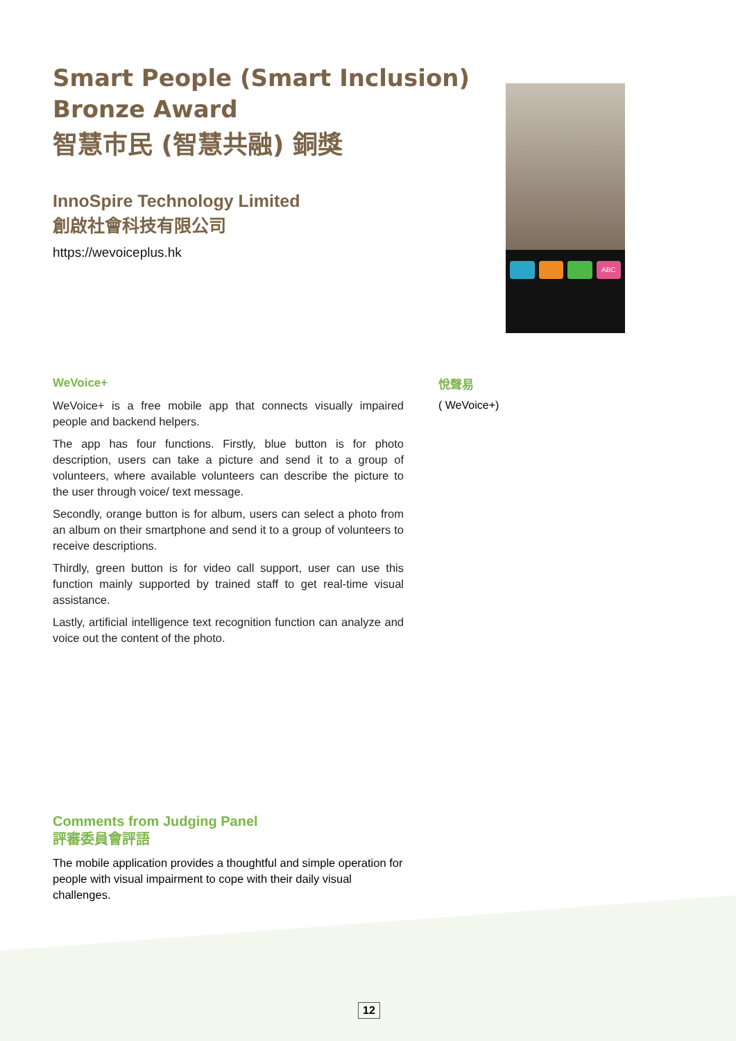Smart People (Smart Inclusion)
Bronze Award
智慧市民 (智慧共融) 銅獎
InnoSpire Technology Limited
創啟社會科技有限公司
https://wevoiceplus.hk
ABC
WeVoice+
WeVoice+ is a free mobile app that connects visually impaired people and backend helpers.
The app has four functions. Firstly, blue button is for photo description, users can take a picture and send it to a group of volunteers, where available volunteers can describe the picture to the user through voice/ text message.
Secondly, orange button is for album, users can select a photo from an album on their smartphone and send it to a group of volunteers to receive descriptions.
Thirdly, green button is for video call support, user can use this function mainly supported by trained staff to get real-time visual assistance.
Lastly, artificial intelligence text recognition function can analyze and voice out the content of the photo.
悅聲易
( WeVoice+)
Comments from Judging Panel
評審委員會評語
The mobile application provides a thoughtful and simple operation for people with visual impairment to cope with their daily visual challenges.
12